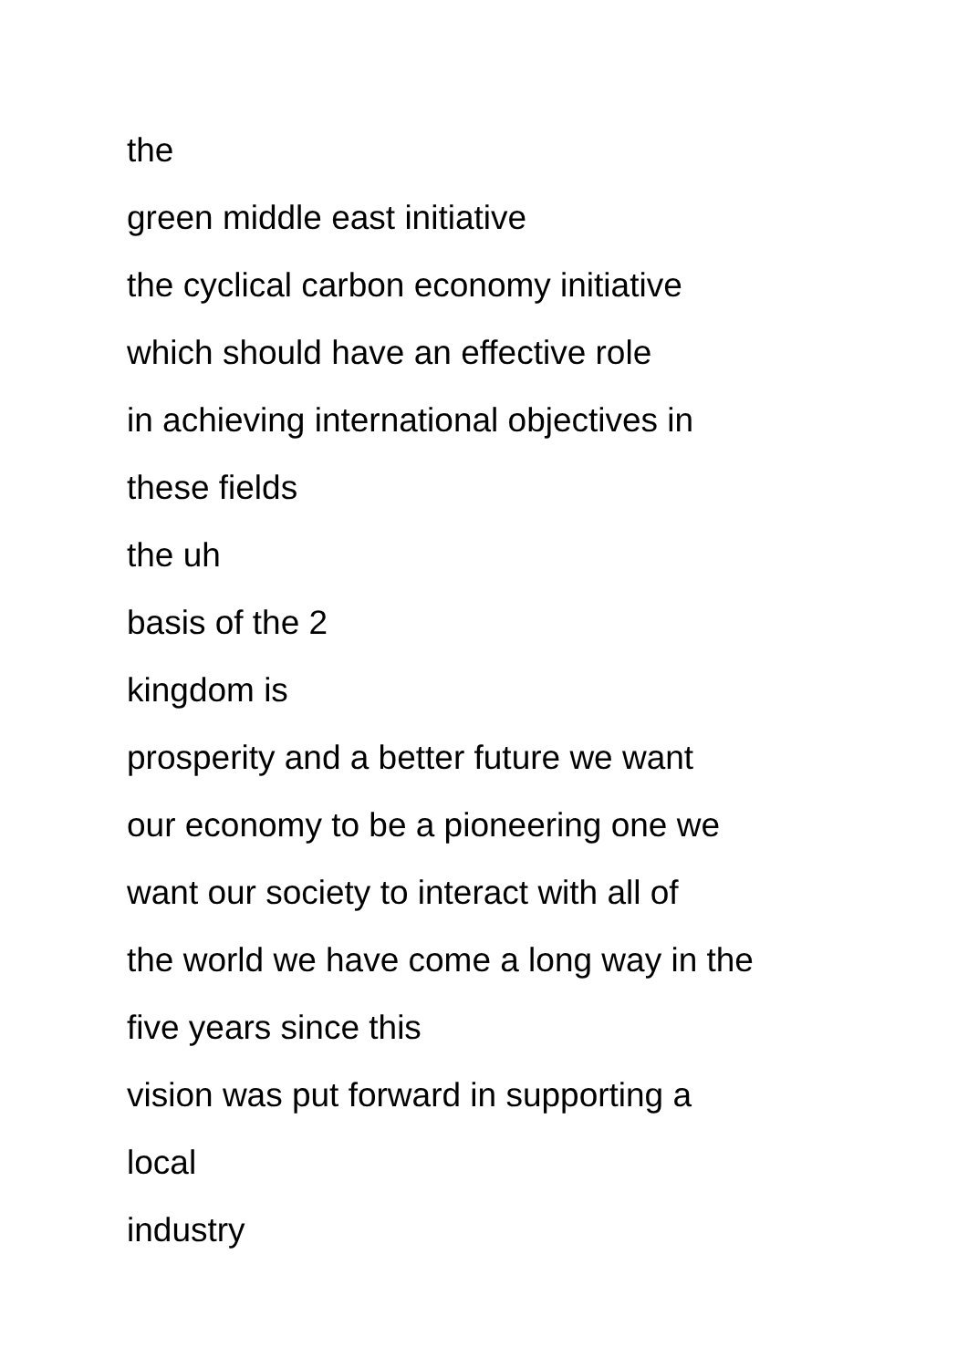the
green middle east initiative
the cyclical carbon economy initiative
which should have an effective role
in achieving international objectives in
these fields
the uh
basis of the 2
kingdom is
prosperity and a better future we want
our economy to be a pioneering one we
want our society to interact with all of
the world we have come a long way in the
five years since this
vision was put forward in supporting a
local
industry